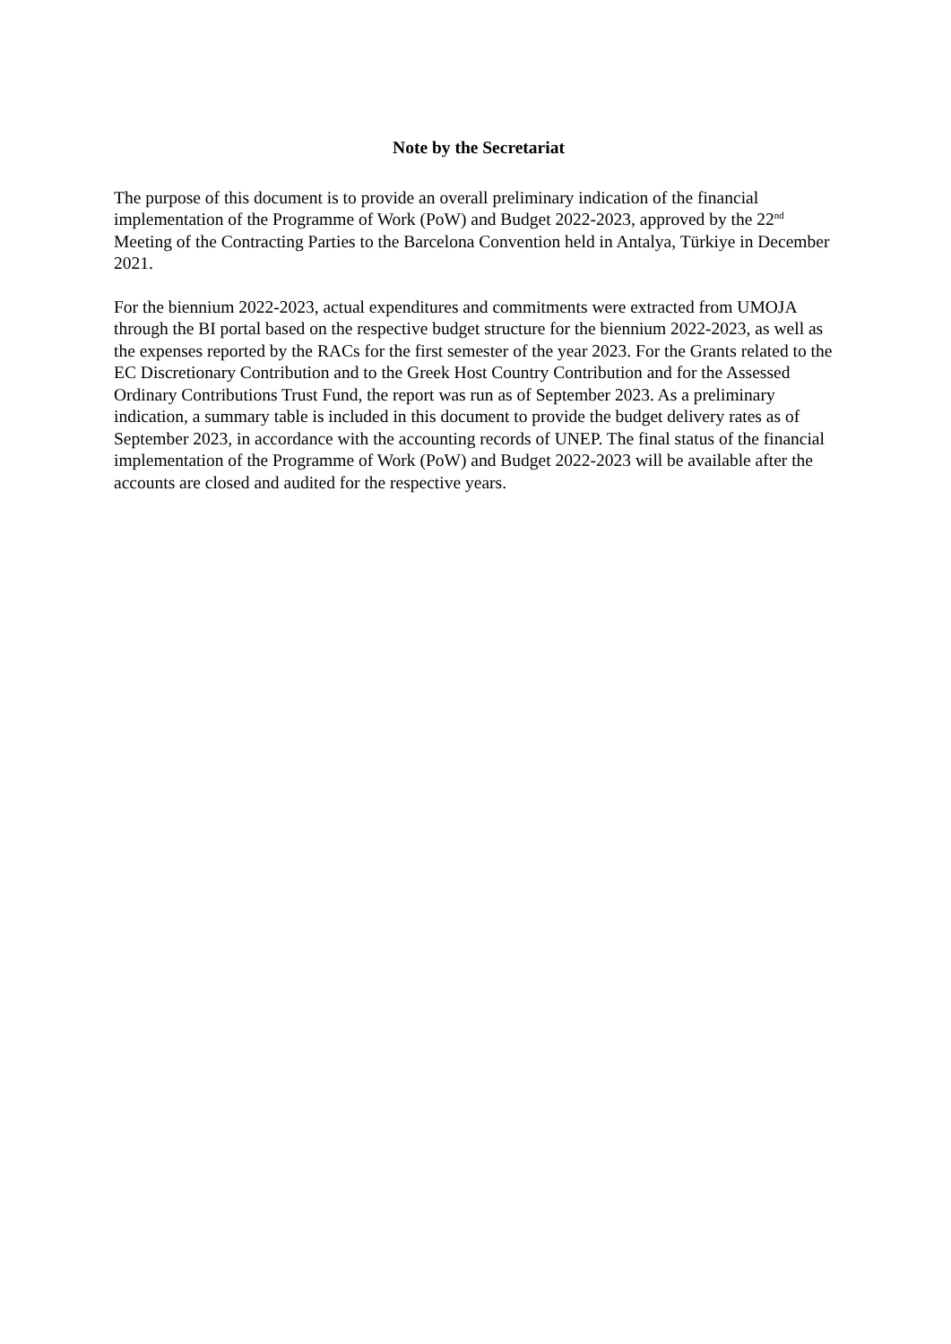Note by the Secretariat
The purpose of this document is to provide an overall preliminary indication of the financial implementation of the Programme of Work (PoW) and Budget 2022-2023, approved by the 22<sup>nd</sup> Meeting of the Contracting Parties to the Barcelona Convention held in Antalya, Türkiye in December 2021.
For the biennium 2022-2023, actual expenditures and commitments were extracted from UMOJA through the BI portal based on the respective budget structure for the biennium 2022-2023, as well as the expenses reported by the RACs for the first semester of the year 2023. For the Grants related to the EC Discretionary Contribution and to the Greek Host Country Contribution and for the Assessed Ordinary Contributions Trust Fund, the report was run as of September 2023. As a preliminary indication, a summary table is included in this document to provide the budget delivery rates as of September 2023, in accordance with the accounting records of UNEP. The final status of the financial implementation of the Programme of Work (PoW) and Budget 2022-2023 will be available after the accounts are closed and audited for the respective years.